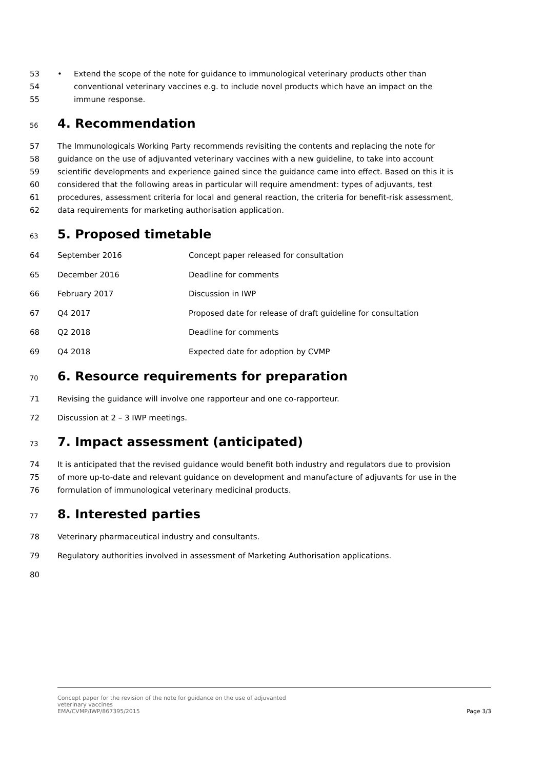53 • Extend the scope of the note for guidance to immunological veterinary products other than
54 conventional veterinary vaccines e.g. to include novel products which have an impact on the
55 immune response.
56
4. Recommendation
57 The Immunologicals Working Party recommends revisiting the contents and replacing the note for
58 guidance on the use of adjuvanted veterinary vaccines with a new guideline, to take into account
59 scientific developments and experience gained since the guidance came into effect. Based on this it is
60 considered that the following areas in particular will require amendment: types of adjuvants, test
61 procedures, assessment criteria for local and general reaction, the criteria for benefit-risk assessment,
62 data requirements for marketing authorisation application.
63
5. Proposed timetable
| 64 | September 2016 | Concept paper released for consultation |
| 65 | December 2016 | Deadline for comments |
| 66 | February 2017 | Discussion in IWP |
| 67 | Q4 2017 | Proposed date for release of draft guideline for consultation |
| 68 | Q2 2018 | Deadline for comments |
| 69 | Q4 2018 | Expected date for adoption by CVMP |
70
6. Resource requirements for preparation
71 Revising the guidance will involve one rapporteur and one co-rapporteur.
72 Discussion at 2 – 3 IWP meetings.
73
7. Impact assessment (anticipated)
74 It is anticipated that the revised guidance would benefit both industry and regulators due to provision
75 of more up-to-date and relevant guidance on development and manufacture of adjuvants for use in the
76 formulation of immunological veterinary medicinal products.
77
8. Interested parties
78 Veterinary pharmaceutical industry and consultants.
79 Regulatory authorities involved in assessment of Marketing Authorisation applications.
80
Concept paper for the revision of the note for guidance on the use of adjuvanted
veterinary vaccines
EMA/CVMP/IWP/867395/2015
Page 3/3